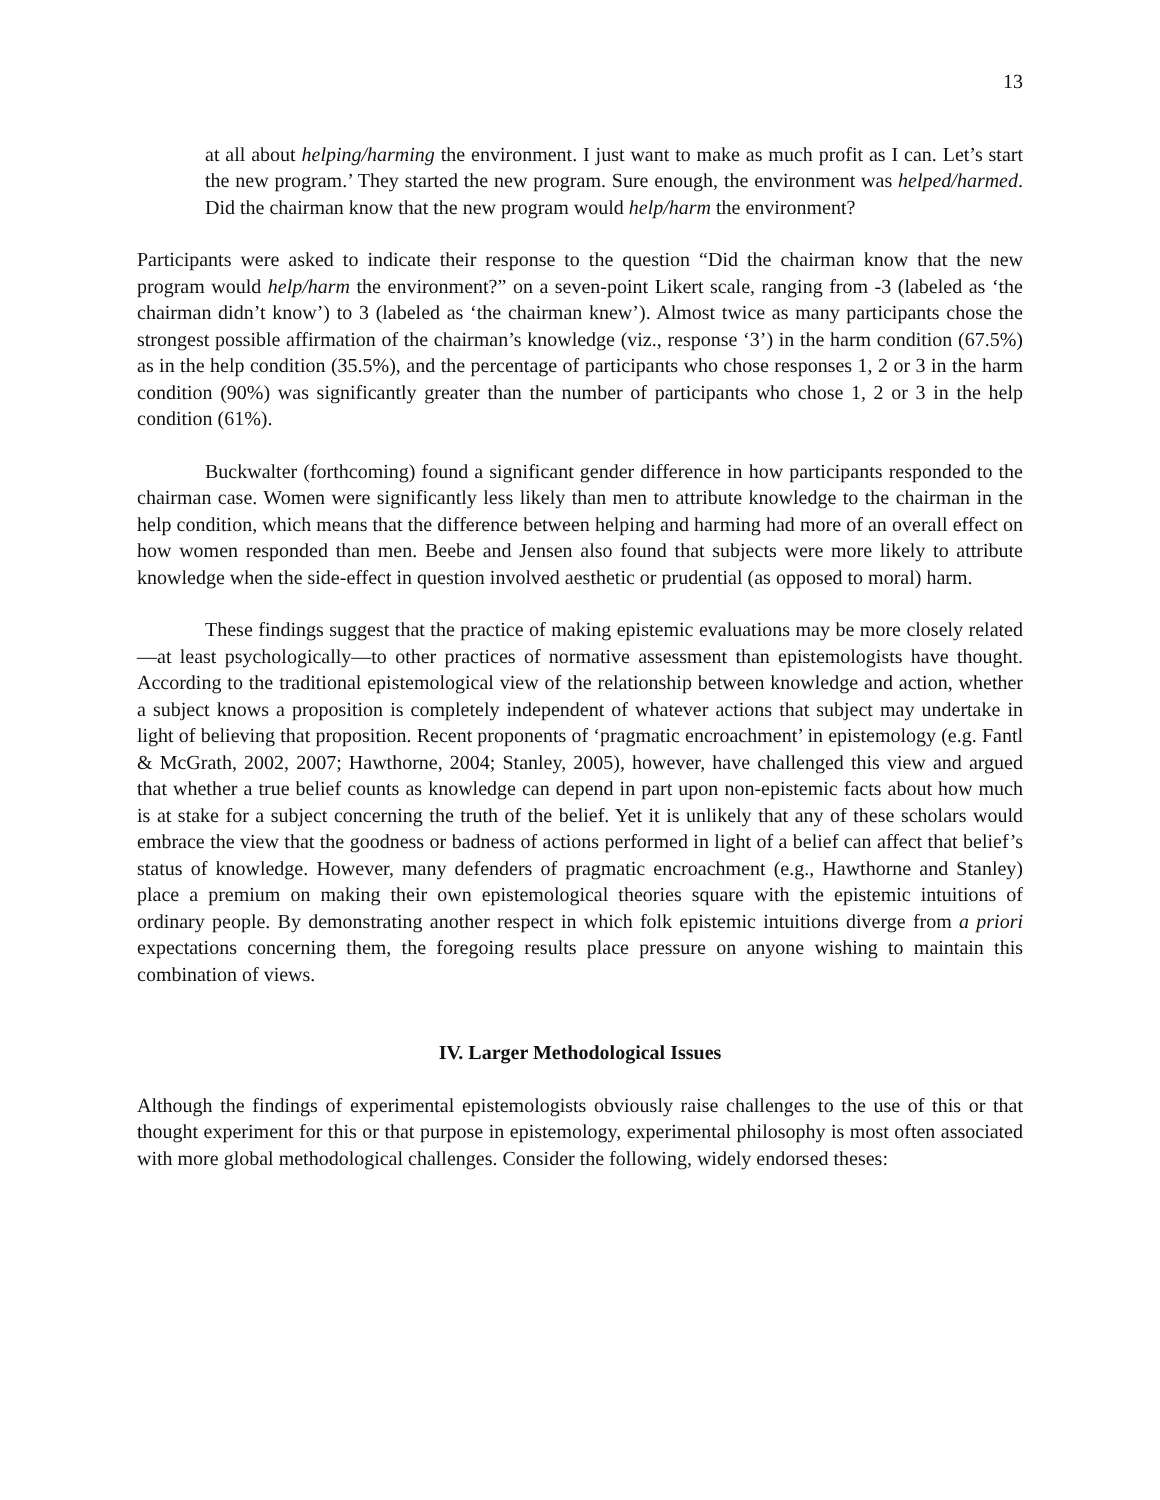13
at all about helping/harming the environment. I just want to make as much profit as I can. Let’s start the new program.’ They started the new program. Sure enough, the environment was helped/harmed. Did the chairman know that the new program would help/harm the environment?
Participants were asked to indicate their response to the question “Did the chairman know that the new program would help/harm the environment?” on a seven-point Likert scale, ranging from -3 (labeled as ‘the chairman didn’t know’) to 3 (labeled as ‘the chairman knew’). Almost twice as many participants chose the strongest possible affirmation of the chairman’s knowledge (viz., response ‘3’) in the harm condition (67.5%) as in the help condition (35.5%), and the percentage of participants who chose responses 1, 2 or 3 in the harm condition (90%) was significantly greater than the number of participants who chose 1, 2 or 3 in the help condition (61%).
Buckwalter (forthcoming) found a significant gender difference in how participants responded to the chairman case. Women were significantly less likely than men to attribute knowledge to the chairman in the help condition, which means that the difference between helping and harming had more of an overall effect on how women responded than men. Beebe and Jensen also found that subjects were more likely to attribute knowledge when the side-effect in question involved aesthetic or prudential (as opposed to moral) harm.
These findings suggest that the practice of making epistemic evaluations may be more closely related—at least psychologically—to other practices of normative assessment than epistemologists have thought. According to the traditional epistemological view of the relationship between knowledge and action, whether a subject knows a proposition is completely independent of whatever actions that subject may undertake in light of believing that proposition. Recent proponents of ‘pragmatic encroachment’ in epistemology (e.g. Fantl & McGrath, 2002, 2007; Hawthorne, 2004; Stanley, 2005), however, have challenged this view and argued that whether a true belief counts as knowledge can depend in part upon non-epistemic facts about how much is at stake for a subject concerning the truth of the belief. Yet it is unlikely that any of these scholars would embrace the view that the goodness or badness of actions performed in light of a belief can affect that belief’s status of knowledge. However, many defenders of pragmatic encroachment (e.g., Hawthorne and Stanley) place a premium on making their own epistemological theories square with the epistemic intuitions of ordinary people. By demonstrating another respect in which folk epistemic intuitions diverge from a priori expectations concerning them, the foregoing results place pressure on anyone wishing to maintain this combination of views.
IV. Larger Methodological Issues
Although the findings of experimental epistemologists obviously raise challenges to the use of this or that thought experiment for this or that purpose in epistemology, experimental philosophy is most often associated with more global methodological challenges. Consider the following, widely endorsed theses: